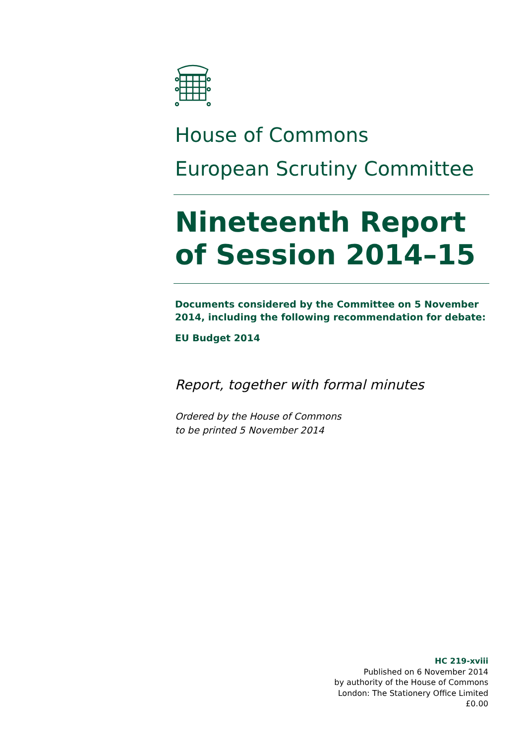House of Commons
European Scrutiny Committee
Nineteenth Report of Session 2014–15
Documents considered by the Committee on 5 November 2014, including the following recommendation for debate:
EU Budget 2014
Report, together with formal minutes
Ordered by the House of Commons
to be printed 5 November 2014
HC 219-xviii
Published on 6 November 2014
by authority of the House of Commons
London: The Stationery Office Limited
£0.00